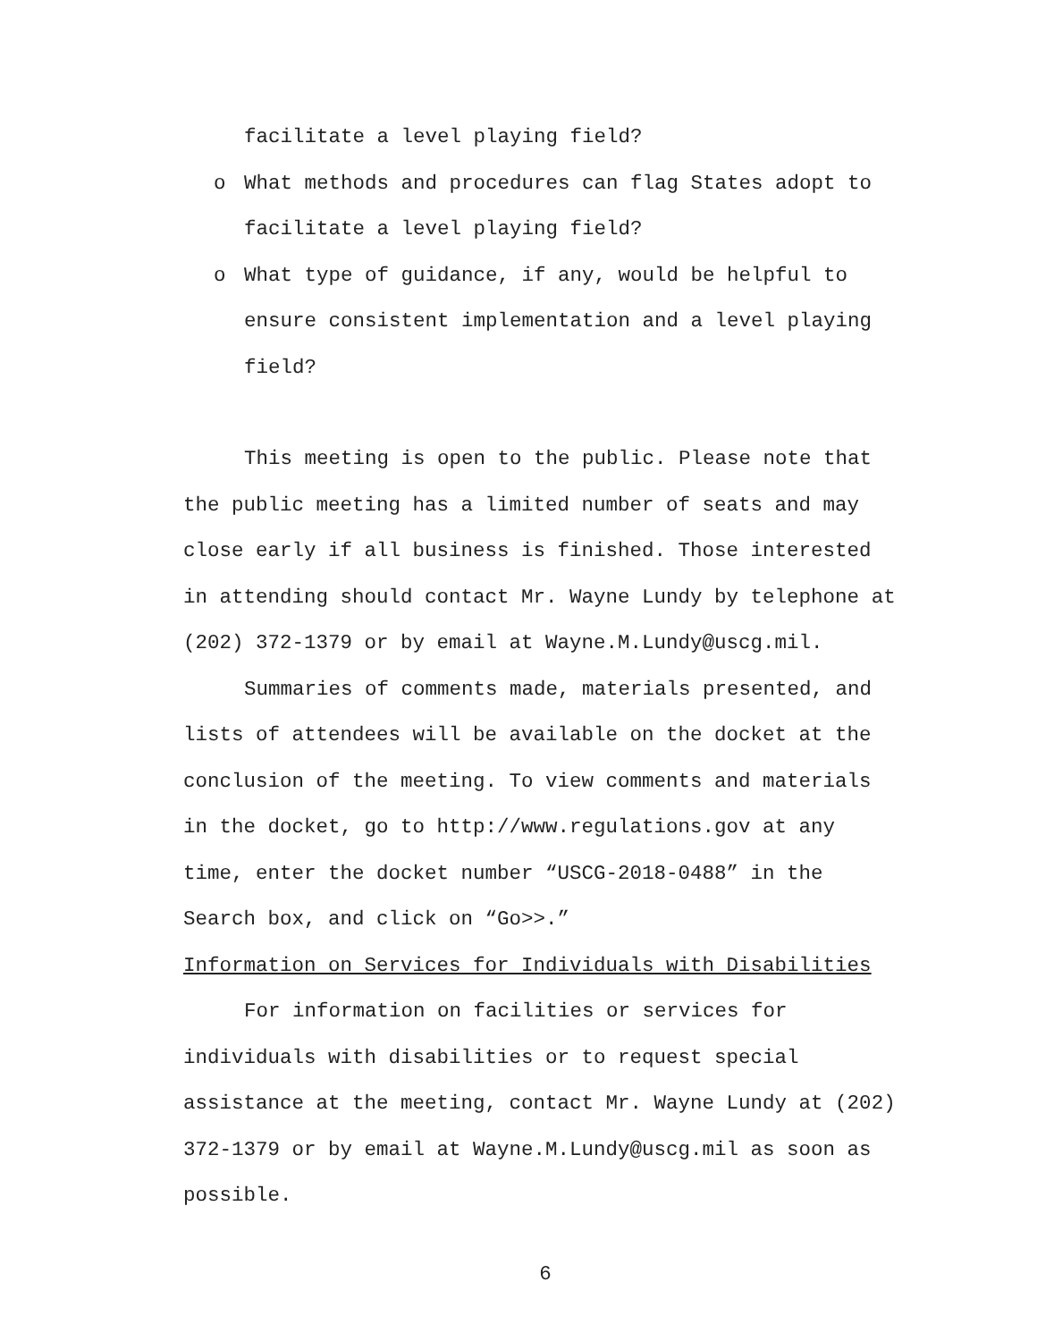facilitate a level playing field?
o What methods and procedures can flag States adopt to facilitate a level playing field?
o What type of guidance, if any, would be helpful to ensure consistent implementation and a level playing field?
This meeting is open to the public. Please note that the public meeting has a limited number of seats and may close early if all business is finished. Those interested in attending should contact Mr. Wayne Lundy by telephone at (202) 372-1379 or by email at Wayne.M.Lundy@uscg.mil.
Summaries of comments made, materials presented, and lists of attendees will be available on the docket at the conclusion of the meeting. To view comments and materials in the docket, go to http://www.regulations.gov at any time, enter the docket number “USCG-2018-0488” in the Search box, and click on “Go>>.”
Information on Services for Individuals with Disabilities
For information on facilities or services for individuals with disabilities or to request special assistance at the meeting, contact Mr. Wayne Lundy at (202) 372-1379 or by email at Wayne.M.Lundy@uscg.mil as soon as possible.
6